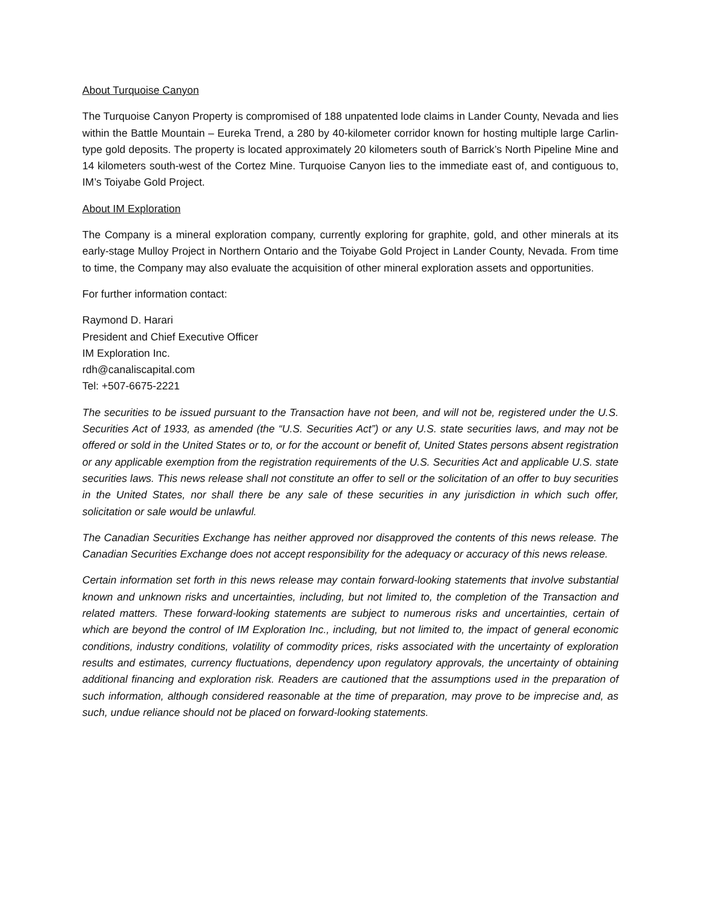About Turquoise Canyon
The Turquoise Canyon Property is compromised of 188 unpatented lode claims in Lander County, Nevada and lies within the Battle Mountain – Eureka Trend, a 280 by 40-kilometer corridor known for hosting multiple large Carlin-type gold deposits. The property is located approximately 20 kilometers south of Barrick’s North Pipeline Mine and 14 kilometers south-west of the Cortez Mine. Turquoise Canyon lies to the immediate east of, and contiguous to, IM’s Toiyabe Gold Project.
About IM Exploration
The Company is a mineral exploration company, currently exploring for graphite, gold, and other minerals at its early-stage Mulloy Project in Northern Ontario and the Toiyabe Gold Project in Lander County, Nevada. From time to time, the Company may also evaluate the acquisition of other mineral exploration assets and opportunities.
For further information contact:
Raymond D. Harari
President and Chief Executive Officer
IM Exploration Inc.
rdh@canaliscapital.com
Tel: +507-6675-2221
The securities to be issued pursuant to the Transaction have not been, and will not be, registered under the U.S. Securities Act of 1933, as amended (the “U.S. Securities Act”) or any U.S. state securities laws, and may not be offered or sold in the United States or to, or for the account or benefit of, United States persons absent registration or any applicable exemption from the registration requirements of the U.S. Securities Act and applicable U.S. state securities laws. This news release shall not constitute an offer to sell or the solicitation of an offer to buy securities in the United States, nor shall there be any sale of these securities in any jurisdiction in which such offer, solicitation or sale would be unlawful.
The Canadian Securities Exchange has neither approved nor disapproved the contents of this news release. The Canadian Securities Exchange does not accept responsibility for the adequacy or accuracy of this news release.
Certain information set forth in this news release may contain forward-looking statements that involve substantial known and unknown risks and uncertainties, including, but not limited to, the completion of the Transaction and related matters. These forward-looking statements are subject to numerous risks and uncertainties, certain of which are beyond the control of IM Exploration Inc., including, but not limited to, the impact of general economic conditions, industry conditions, volatility of commodity prices, risks associated with the uncertainty of exploration results and estimates, currency fluctuations, dependency upon regulatory approvals, the uncertainty of obtaining additional financing and exploration risk. Readers are cautioned that the assumptions used in the preparation of such information, although considered reasonable at the time of preparation, may prove to be imprecise and, as such, undue reliance should not be placed on forward-looking statements.